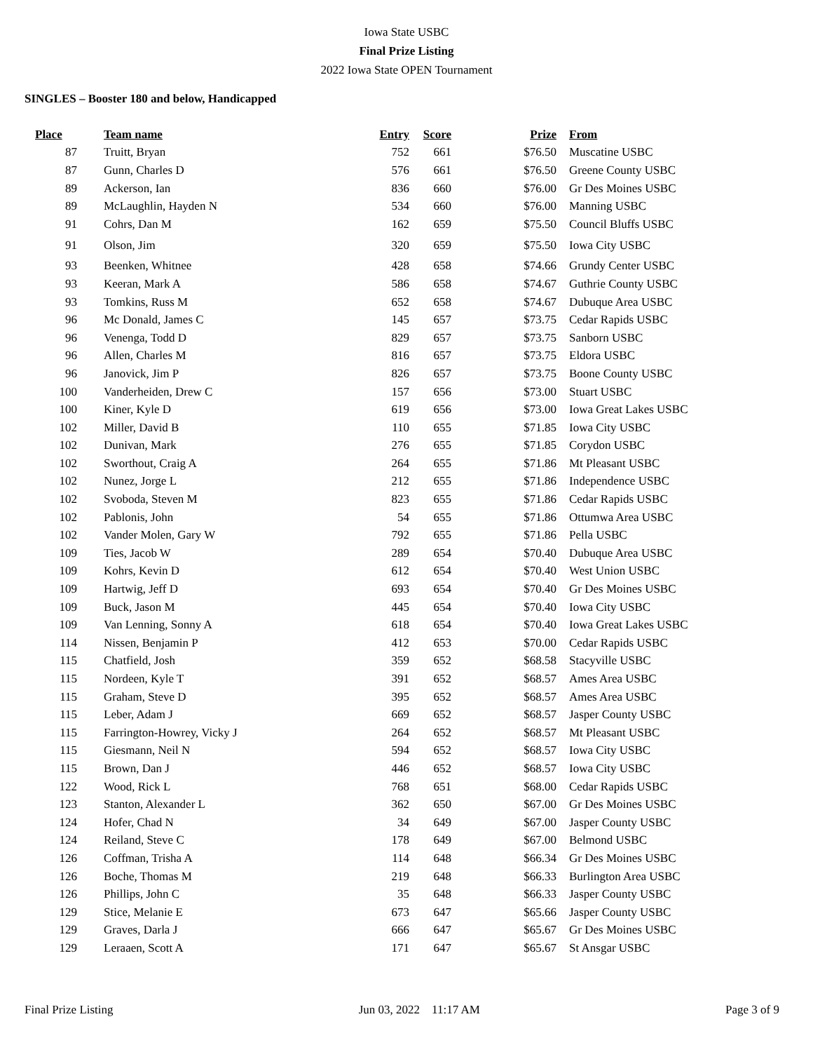Iowa State USBC
Final Prize Listing
2022 Iowa State OPEN Tournament
SINGLES – Booster 180 and below, Handicapped
| Place | Team name | Entry | Score | Prize | From |
| --- | --- | --- | --- | --- | --- |
| 87 | Truitt, Bryan | 752 | 661 | $76.50 | Muscatine USBC |
| 87 | Gunn, Charles D | 576 | 661 | $76.50 | Greene County USBC |
| 89 | Ackerson, Ian | 836 | 660 | $76.00 | Gr Des Moines USBC |
| 89 | McLaughlin, Hayden N | 534 | 660 | $76.00 | Manning USBC |
| 91 | Cohrs, Dan M | 162 | 659 | $75.50 | Council Bluffs USBC |
| 91 | Olson, Jim | 320 | 659 | $75.50 | Iowa City USBC |
| 93 | Beenken, Whitnee | 428 | 658 | $74.66 | Grundy Center USBC |
| 93 | Keeran, Mark A | 586 | 658 | $74.67 | Guthrie County USBC |
| 93 | Tomkins, Russ M | 652 | 658 | $74.67 | Dubuque Area USBC |
| 96 | Mc Donald, James C | 145 | 657 | $73.75 | Cedar Rapids USBC |
| 96 | Venenga, Todd D | 829 | 657 | $73.75 | Sanborn USBC |
| 96 | Allen, Charles M | 816 | 657 | $73.75 | Eldora USBC |
| 96 | Janovick, Jim P | 826 | 657 | $73.75 | Boone County USBC |
| 100 | Vanderheiden, Drew C | 157 | 656 | $73.00 | Stuart USBC |
| 100 | Kiner, Kyle D | 619 | 656 | $73.00 | Iowa Great Lakes USBC |
| 102 | Miller, David B | 110 | 655 | $71.85 | Iowa City USBC |
| 102 | Dunivan, Mark | 276 | 655 | $71.85 | Corydon USBC |
| 102 | Sworthout, Craig A | 264 | 655 | $71.86 | Mt Pleasant USBC |
| 102 | Nunez, Jorge L | 212 | 655 | $71.86 | Independence USBC |
| 102 | Svoboda, Steven M | 823 | 655 | $71.86 | Cedar Rapids USBC |
| 102 | Pablonis, John | 54 | 655 | $71.86 | Ottumwa Area USBC |
| 102 | Vander Molen, Gary W | 792 | 655 | $71.86 | Pella USBC |
| 109 | Ties, Jacob W | 289 | 654 | $70.40 | Dubuque Area USBC |
| 109 | Kohrs, Kevin D | 612 | 654 | $70.40 | West Union USBC |
| 109 | Hartwig, Jeff D | 693 | 654 | $70.40 | Gr Des Moines USBC |
| 109 | Buck, Jason M | 445 | 654 | $70.40 | Iowa City USBC |
| 109 | Van Lenning, Sonny A | 618 | 654 | $70.40 | Iowa Great Lakes USBC |
| 114 | Nissen, Benjamin P | 412 | 653 | $70.00 | Cedar Rapids USBC |
| 115 | Chatfield, Josh | 359 | 652 | $68.58 | Stacyville USBC |
| 115 | Nordeen, Kyle T | 391 | 652 | $68.57 | Ames Area USBC |
| 115 | Graham, Steve D | 395 | 652 | $68.57 | Ames Area USBC |
| 115 | Leber, Adam J | 669 | 652 | $68.57 | Jasper County USBC |
| 115 | Farrington-Howrey, Vicky J | 264 | 652 | $68.57 | Mt Pleasant USBC |
| 115 | Giesmann, Neil N | 594 | 652 | $68.57 | Iowa City USBC |
| 115 | Brown, Dan J | 446 | 652 | $68.57 | Iowa City USBC |
| 122 | Wood, Rick L | 768 | 651 | $68.00 | Cedar Rapids USBC |
| 123 | Stanton, Alexander L | 362 | 650 | $67.00 | Gr Des Moines USBC |
| 124 | Hofer, Chad N | 34 | 649 | $67.00 | Jasper County USBC |
| 124 | Reiland, Steve C | 178 | 649 | $67.00 | Belmond USBC |
| 126 | Coffman, Trisha A | 114 | 648 | $66.34 | Gr Des Moines USBC |
| 126 | Boche, Thomas M | 219 | 648 | $66.33 | Burlington Area USBC |
| 126 | Phillips, John C | 35 | 648 | $66.33 | Jasper County USBC |
| 129 | Stice, Melanie E | 673 | 647 | $65.66 | Jasper County USBC |
| 129 | Graves, Darla J | 666 | 647 | $65.67 | Gr Des Moines USBC |
| 129 | Leraaen, Scott A | 171 | 647 | $65.67 | St Ansgar USBC |
Final Prize Listing Jun 03, 2022 11:17 AM Page 3 of 9